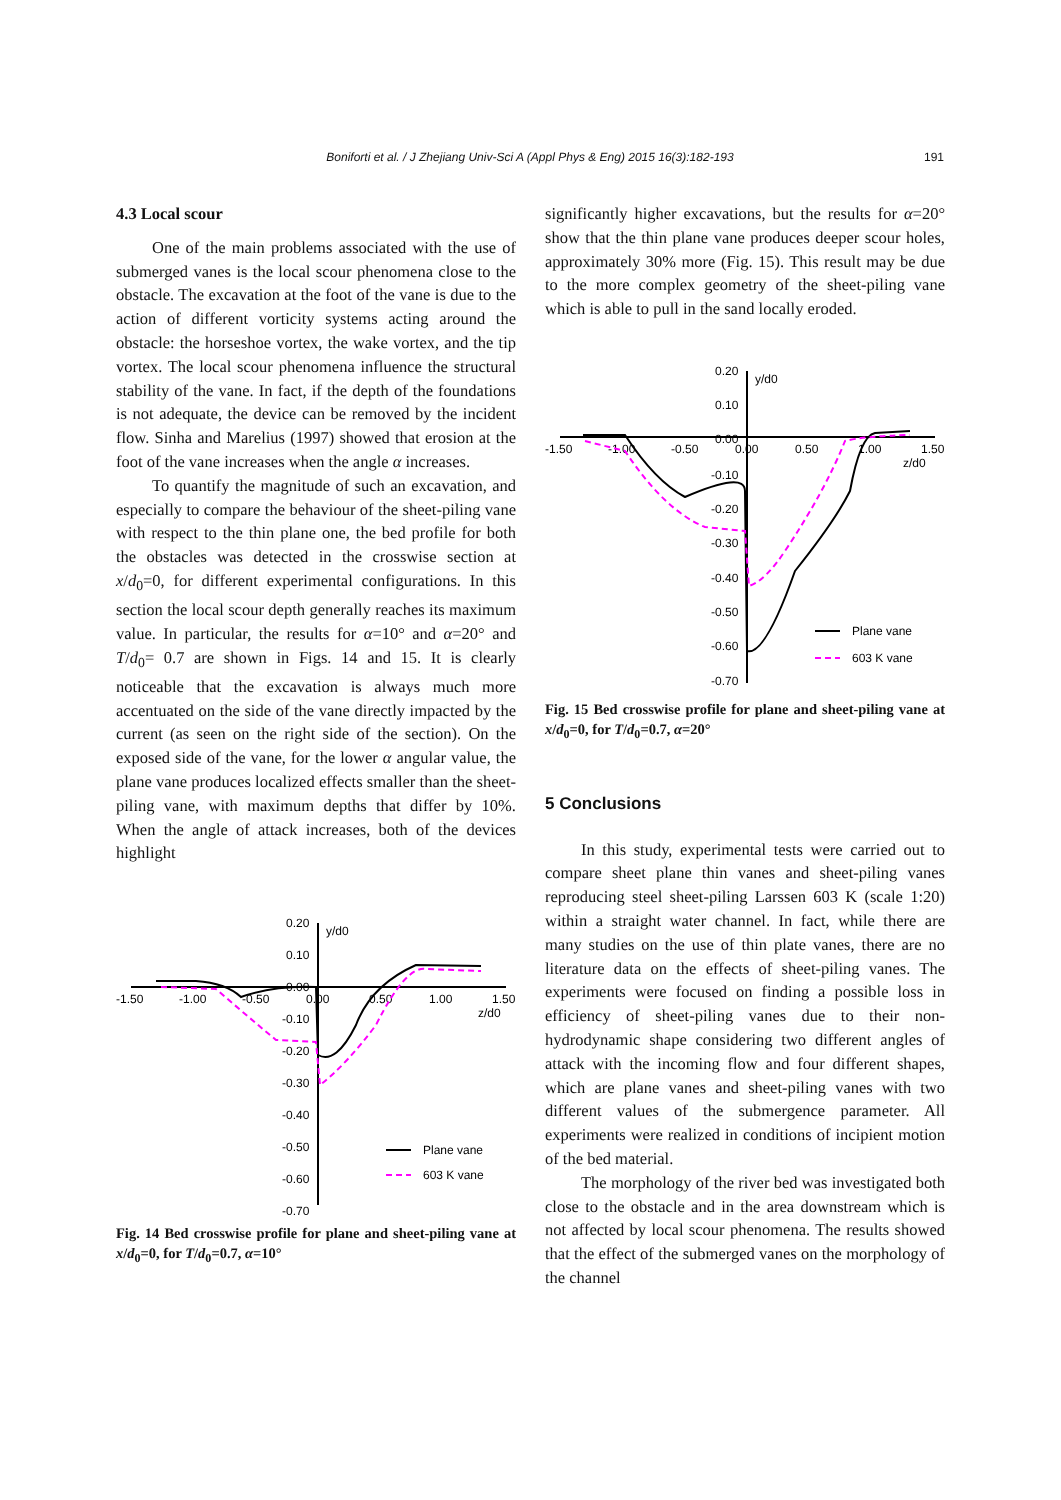Boniforti et al. / J Zhejiang Univ-Sci A (Appl Phys & Eng) 2015 16(3):182-193 191
4.3 Local scour
One of the main problems associated with the use of submerged vanes is the local scour phenomena close to the obstacle. The excavation at the foot of the vane is due to the action of different vorticity systems acting around the obstacle: the horseshoe vortex, the wake vortex, and the tip vortex. The local scour phenomena influence the structural stability of the vane. In fact, if the depth of the foundations is not adequate, the device can be removed by the incident flow. Sinha and Marelius (1997) showed that erosion at the foot of the vane increases when the angle α increases.
To quantify the magnitude of such an excavation, and especially to compare the behaviour of the sheet-piling vane with respect to the thin plane one, the bed profile for both the obstacles was detected in the crosswise section at x/d<sub>0</sub>=0, for different experimental configurations. In this section the local scour depth generally reaches its maximum value. In particular, the results for α=10° and α=20° and T/d<sub>0</sub>= 0.7 are shown in Figs. 14 and 15. It is clearly noticeable that the excavation is always much more accentuated on the side of the vane directly impacted by the current (as seen on the right side of the section). On the exposed side of the vane, for the lower α angular value, the plane vane produces localized effects smaller than the sheet-piling vane, with maximum depths that differ by 10%. When the angle of attack increases, both of the devices highlight
0.20
0.10
0.00
-0.10
-0.20
-0.30
-0.40
-0.50
-0.60
-0.70
-1.50
-1.00
-0.50
0.00
0.50
1.00
1.50
y/d0
z/d0
Plane vane
603 K vane
Fig. 14 Bed crosswise profile for plane and sheet-piling vane at x/d<sub>0</sub>=0, for T/d<sub>0</sub>=0.7, α=10°
significantly higher excavations, but the results for α=20° show that the thin plane vane produces deeper scour holes, approximately 30% more (Fig. 15). This result may be due to the more complex geometry of the sheet-piling vane which is able to pull in the sand locally eroded.
0.20
0.10
0.00
-0.10
-0.20
-0.30
-0.40
-0.50
-0.60
-0.70
-1.50
-1.00
-0.50
0.00
0.50
1.00
1.50
y/d0
z/d0
Plane vane
603 K vane
Fig. 15 Bed crosswise profile for plane and sheet-piling vane at x/d<sub>0</sub>=0, for T/d<sub>0</sub>=0.7, α=20°
5 Conclusions
In this study, experimental tests were carried out to compare sheet plane thin vanes and sheet-piling vanes reproducing steel sheet-piling Larssen 603 K (scale 1:20) within a straight water channel. In fact, while there are many studies on the use of thin plate vanes, there are no literature data on the effects of sheet-piling vanes. The experiments were focused on finding a possible loss in efficiency of sheet-piling vanes due to their non-hydrodynamic shape considering two different angles of attack with the incoming flow and four different shapes, which are plane vanes and sheet-piling vanes with two different values of the submergence parameter. All experiments were realized in conditions of incipient motion of the bed material.
The morphology of the river bed was investigated both close to the obstacle and in the area downstream which is not affected by local scour phenomena. The results showed that the effect of the submerged vanes on the morphology of the channel